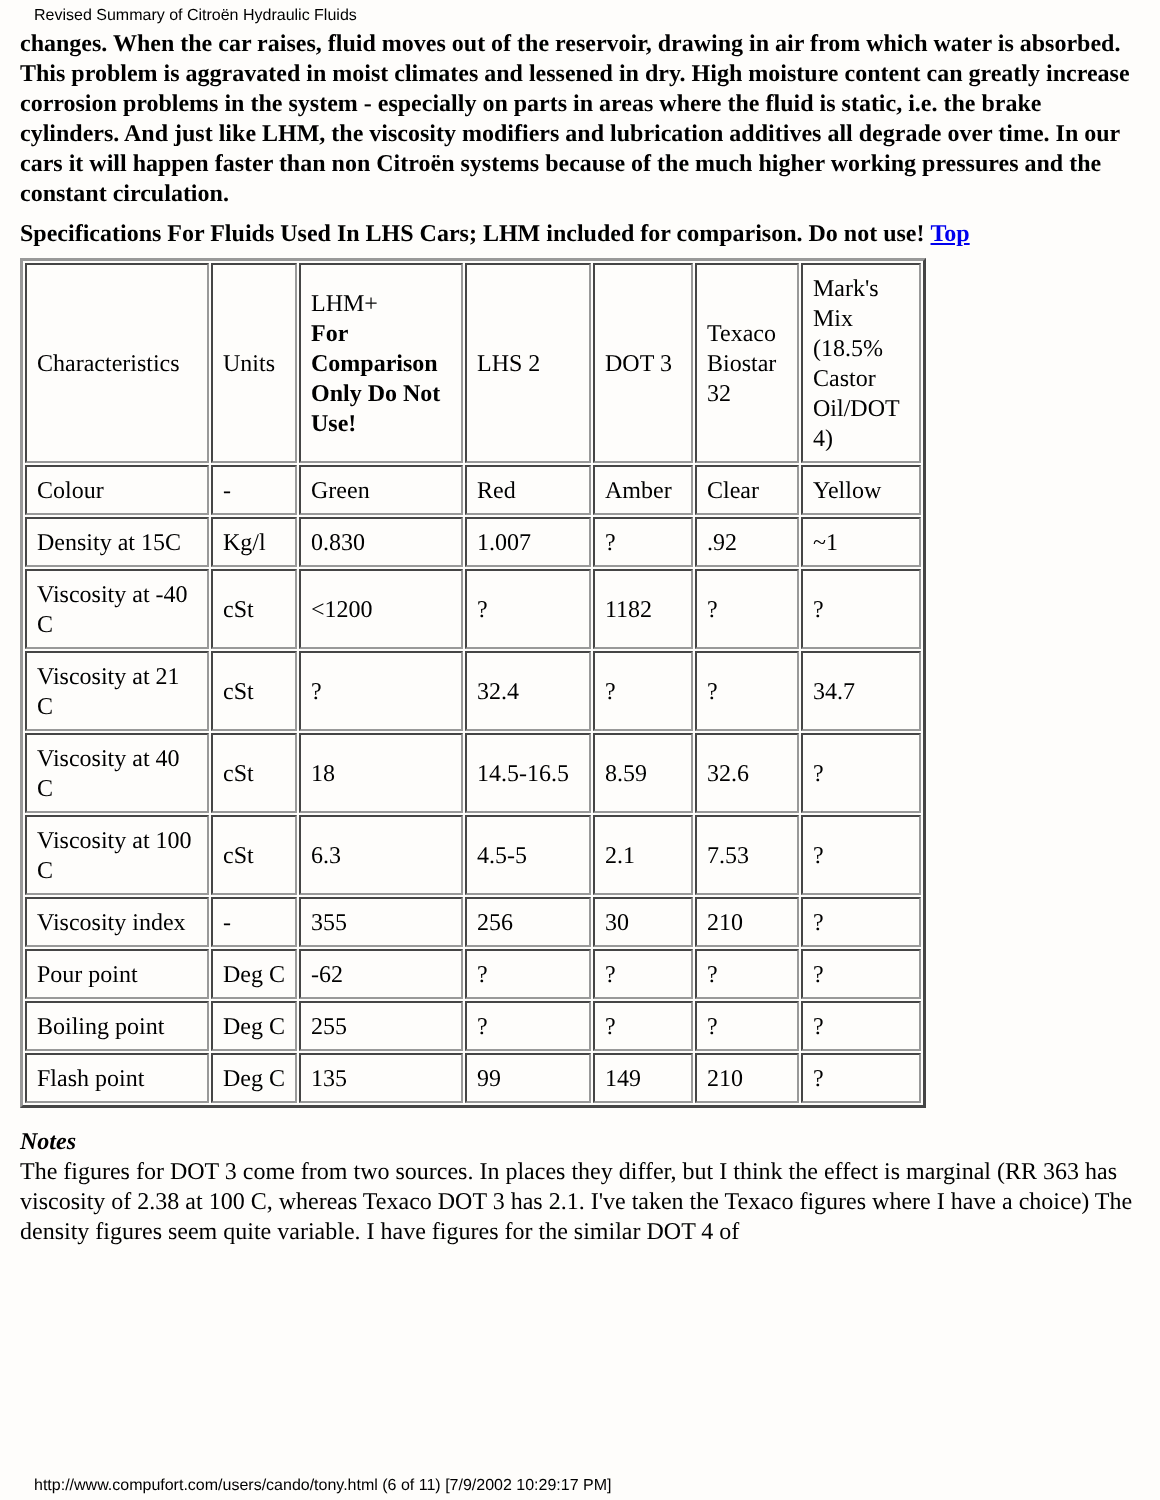Revised Summary of Citroën Hydraulic Fluids
changes. When the car raises, fluid moves out of the reservoir, drawing in air from which water is absorbed. This problem is aggravated in moist climates and lessened in dry. High moisture content can greatly increase corrosion problems in the system - especially on parts in areas where the fluid is static, i.e. the brake cylinders. And just like LHM, the viscosity modifiers and lubrication additives all degrade over time. In our cars it will happen faster than non Citroën systems because of the much higher working pressures and the constant circulation.
Specifications For Fluids Used In LHS Cars; LHM included for comparison. Do not use! Top
| Characteristics | Units | LHM+ For Comparison Only Do Not Use! | LHS 2 | DOT 3 | Texaco Biostar 32 | Mark's Mix (18.5% Castor Oil/DOT 4) |
| Colour | - | Green | Red | Amber | Clear | Yellow |
| Density at 15C | Kg/l | 0.830 | 1.007 | ? | .92 | ~1 |
| Viscosity at -40 C | cSt | <1200 | ? | 1182 | ? | ? |
| Viscosity at 21 C | cSt | ? | 32.4 | ? | ? | 34.7 |
| Viscosity at 40 C | cSt | 18 | 14.5-16.5 | 8.59 | 32.6 | ? |
| Viscosity at 100 C | cSt | 6.3 | 4.5-5 | 2.1 | 7.53 | ? |
| Viscosity index | - | 355 | 256 | 30 | 210 | ? |
| Pour point | Deg C | -62 | ? | ? | ? | ? |
| Boiling point | Deg C | 255 | ? | ? | ? | ? |
| Flash point | Deg C | 135 | 99 | 149 | 210 | ? |
Notes
The figures for DOT 3 come from two sources. In places they differ, but I think the effect is marginal (RR 363 has viscosity of 2.38 at 100 C, whereas Texaco DOT 3 has 2.1. I've taken the Texaco figures where I have a choice) The density figures seem quite variable. I have figures for the similar DOT 4 of
http://www.compufort.com/users/cando/tony.html (6 of 11) [7/9/2002 10:29:17 PM]